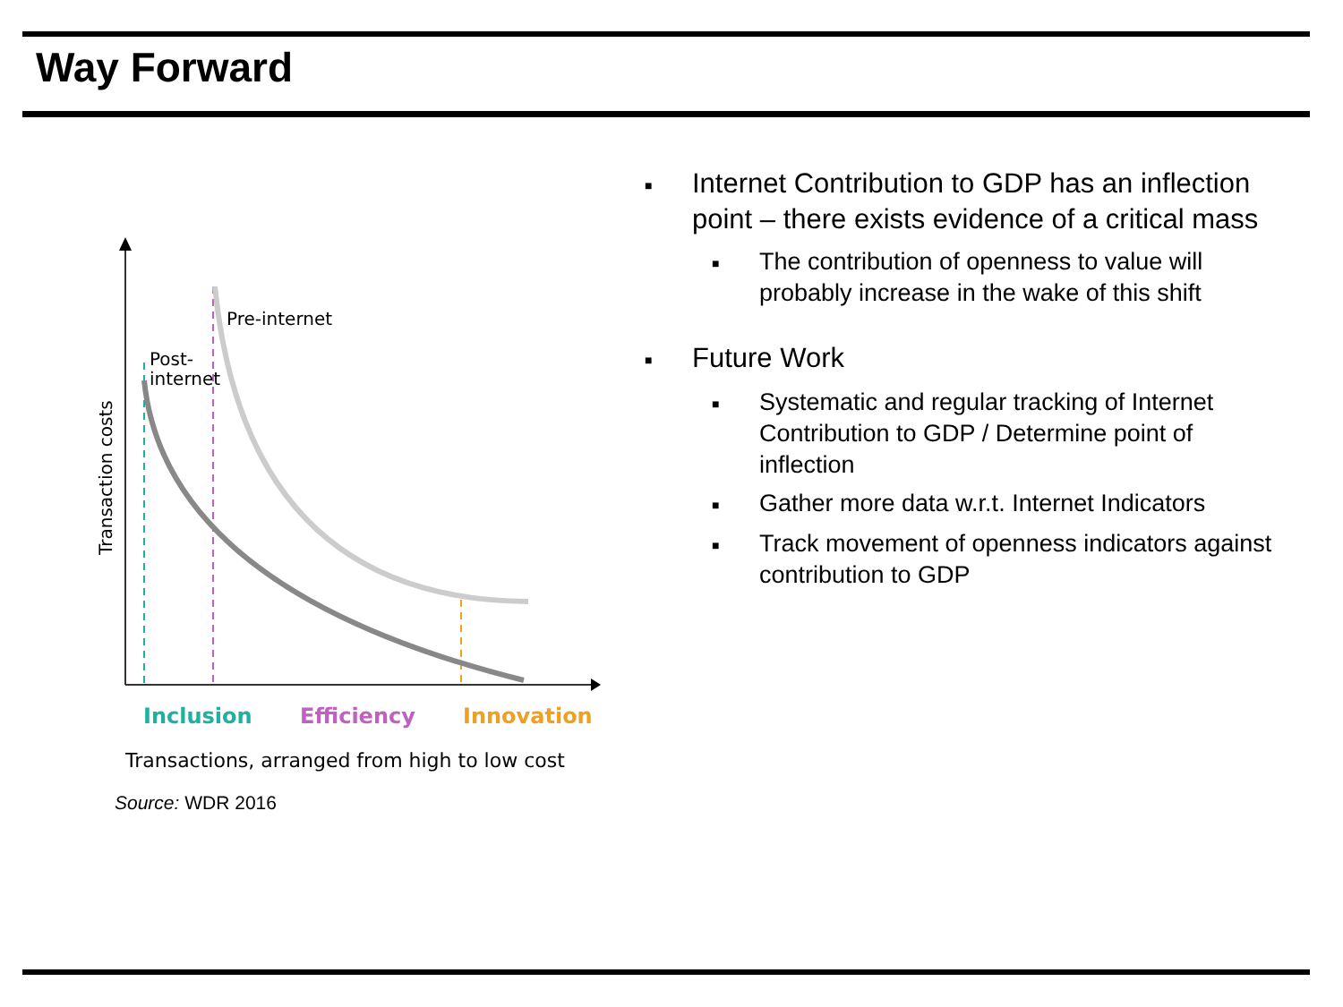Way Forward
Pre-internet
Post-
internet
Transaction costs
Inclusion
Efficiency
Innovation
Transactions, arranged from high to low cost
Source: WDR 2016
■ Internet Contribution to GDP has an inflection point – there exists evidence of a critical mass
■ The contribution of openness to value will probably increase in the wake of this shift
■ Future Work
■ Systematic and regular tracking of Internet Contribution to GDP / Determine point of inflection
■ Gather more data w.r.t. Internet Indicators
■ Track movement of openness indicators against contribution to GDP